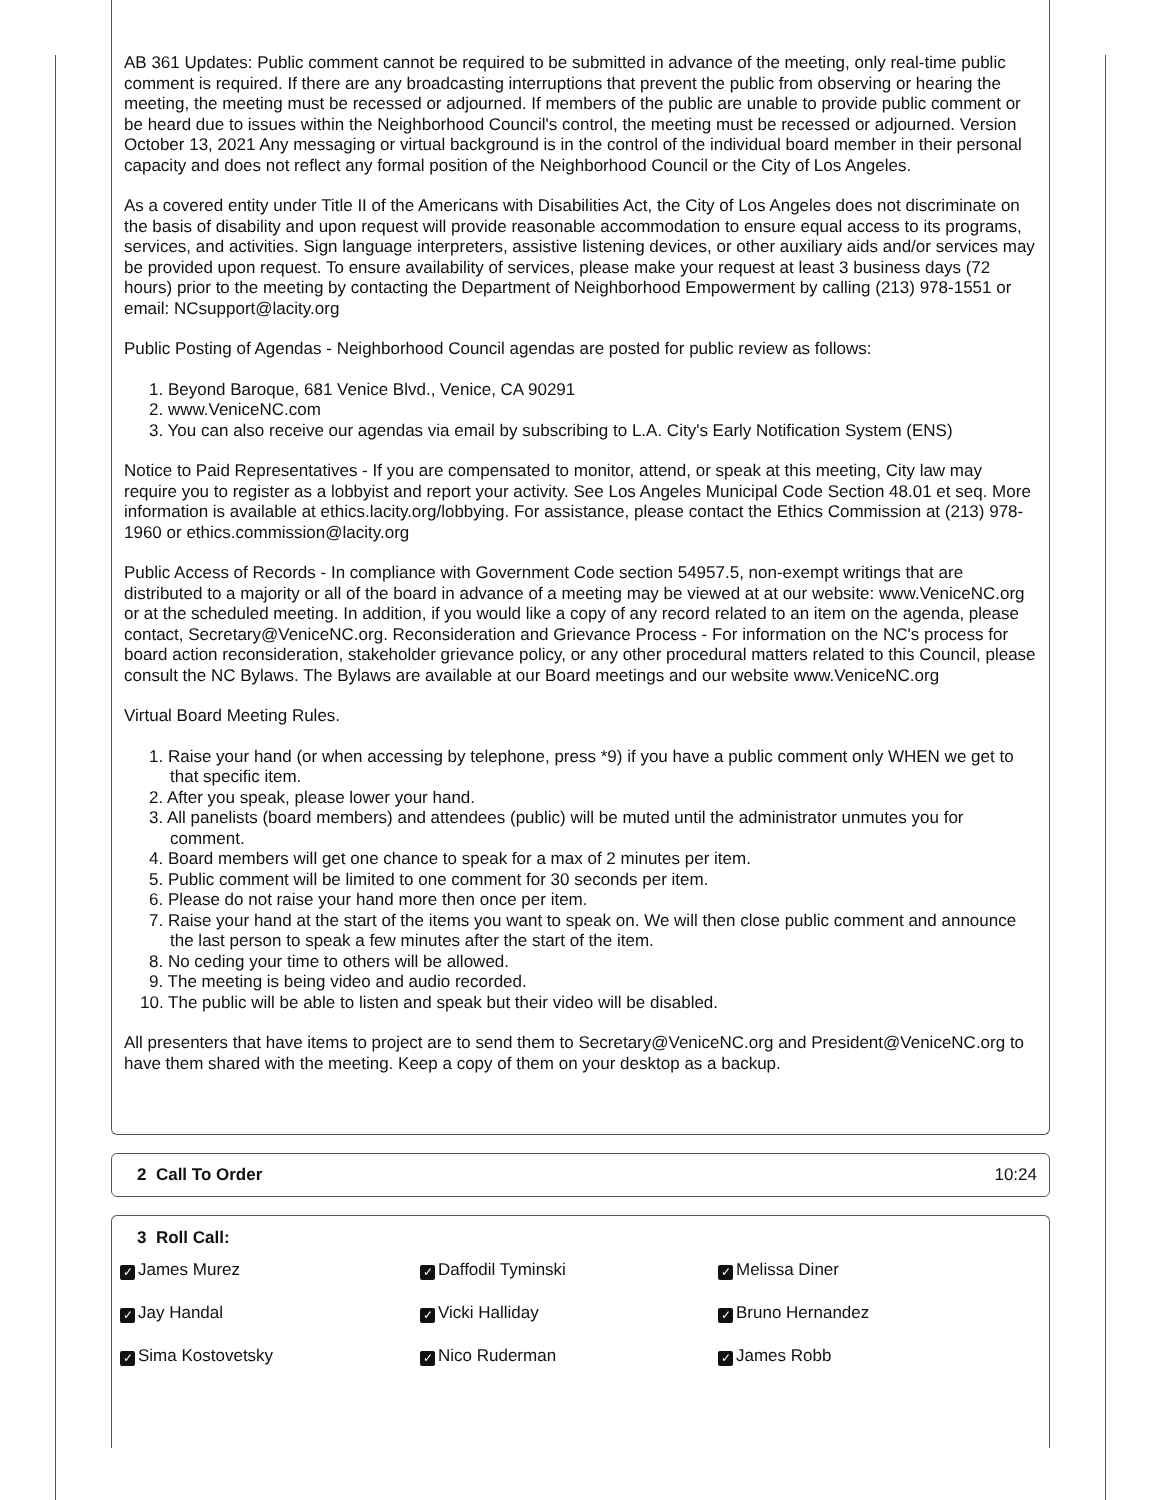AB 361 Updates: Public comment cannot be required to be submitted in advance of the meeting, only real-time public comment is required. If there are any broadcasting interruptions that prevent the public from observing or hearing the meeting, the meeting must be recessed or adjourned. If members of the public are unable to provide public comment or be heard due to issues within the Neighborhood Council's control, the meeting must be recessed or adjourned. Version October 13, 2021 Any messaging or virtual background is in the control of the individual board member in their personal capacity and does not reflect any formal position of the Neighborhood Council or the City of Los Angeles.
As a covered entity under Title II of the Americans with Disabilities Act, the City of Los Angeles does not discriminate on the basis of disability and upon request will provide reasonable accommodation to ensure equal access to its programs, services, and activities. Sign language interpreters, assistive listening devices, or other auxiliary aids and/or services may be provided upon request. To ensure availability of services, please make your request at least 3 business days (72 hours) prior to the meeting by contacting the Department of Neighborhood Empowerment by calling (213) 978-1551 or email: NCsupport@lacity.org
Public Posting of Agendas - Neighborhood Council agendas are posted for public review as follows:
1. Beyond Baroque, 681 Venice Blvd., Venice, CA 90291
2. www.VeniceNC.com
3. You can also receive our agendas via email by subscribing to L.A. City's Early Notification System (ENS)
Notice to Paid Representatives - If you are compensated to monitor, attend, or speak at this meeting, City law may require you to register as a lobbyist and report your activity. See Los Angeles Municipal Code Section 48.01 et seq. More information is available at ethics.lacity.org/lobbying. For assistance, please contact the Ethics Commission at (213) 978-1960 or ethics.commission@lacity.org
Public Access of Records - In compliance with Government Code section 54957.5, non-exempt writings that are distributed to a majority or all of the board in advance of a meeting may be viewed at at our website: www.VeniceNC.org or at the scheduled meeting. In addition, if you would like a copy of any record related to an item on the agenda, please contact, Secretary@VeniceNC.org. Reconsideration and Grievance Process - For information on the NC's process for board action reconsideration, stakeholder grievance policy, or any other procedural matters related to this Council, please consult the NC Bylaws. The Bylaws are available at our Board meetings and our website www.VeniceNC.org
Virtual Board Meeting Rules.
1. Raise your hand (or when accessing by telephone, press *9) if you have a public comment only WHEN we get to that specific item.
2. After you speak, please lower your hand.
3. All panelists (board members) and attendees (public) will be muted until the administrator unmutes you for comment.
4. Board members will get one chance to speak for a max of 2 minutes per item.
5. Public comment will be limited to one comment for 30 seconds per item.
6. Please do not raise your hand more then once per item.
7. Raise your hand at the start of the items you want to speak on. We will then close public comment and announce the last person to speak a few minutes after the start of the item.
8. No ceding your time to others will be allowed.
9. The meeting is being video and audio recorded.
10. The public will be able to listen and speak but their video will be disabled.
All presenters that have items to project are to send them to Secretary@VeniceNC.org and President@VeniceNC.org to have them shared with the meeting. Keep a copy of them on your desktop as a backup.
2 Call To Order 10:24
3 Roll Call:
✓ James Murez
✓ Daffodil Tyminski
✓ Melissa Diner
✓ Jay Handal
✓ Vicki Halliday
✓ Bruno Hernandez
✓ Sima Kostovetsky
✓ Nico Ruderman
✓ James Robb